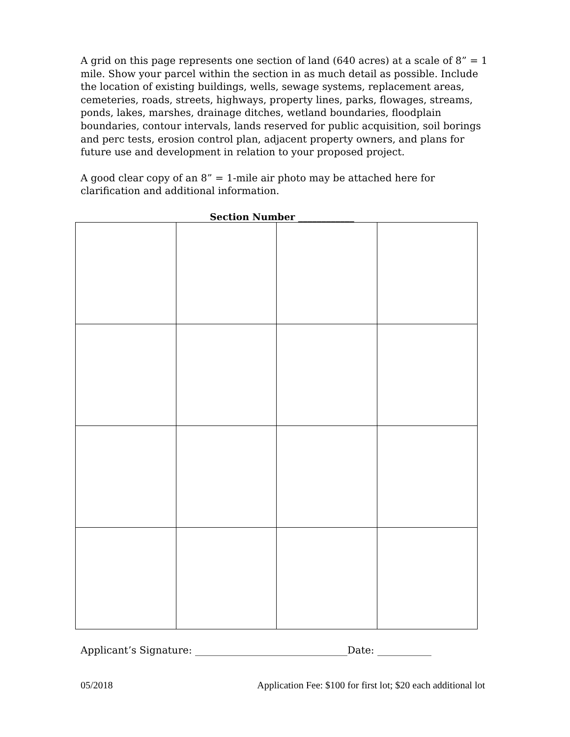A grid on this page represents one section of land (640 acres) at a scale of 8” = 1 mile. Show your parcel within the section in as much detail as possible. Include the location of existing buildings, wells, sewage systems, replacement areas, cemeteries, roads, streets, highways, property lines, parks, flowages, streams, ponds, lakes, marshes, drainage ditches, wetland boundaries, floodplain boundaries, contour intervals, lands reserved for public acquisition, soil borings and perc tests, erosion control plan, adjacent property owners, and plans for future use and development in relation to your proposed project.
A good clear copy of an 8” = 1-mile air photo may be attached here for clarification and additional information.
Section Number ____________
Applicant’s Signature: _______________________________Date: ___________
05/2018 Application Fee: $100 for first lot; $20 each additional lot